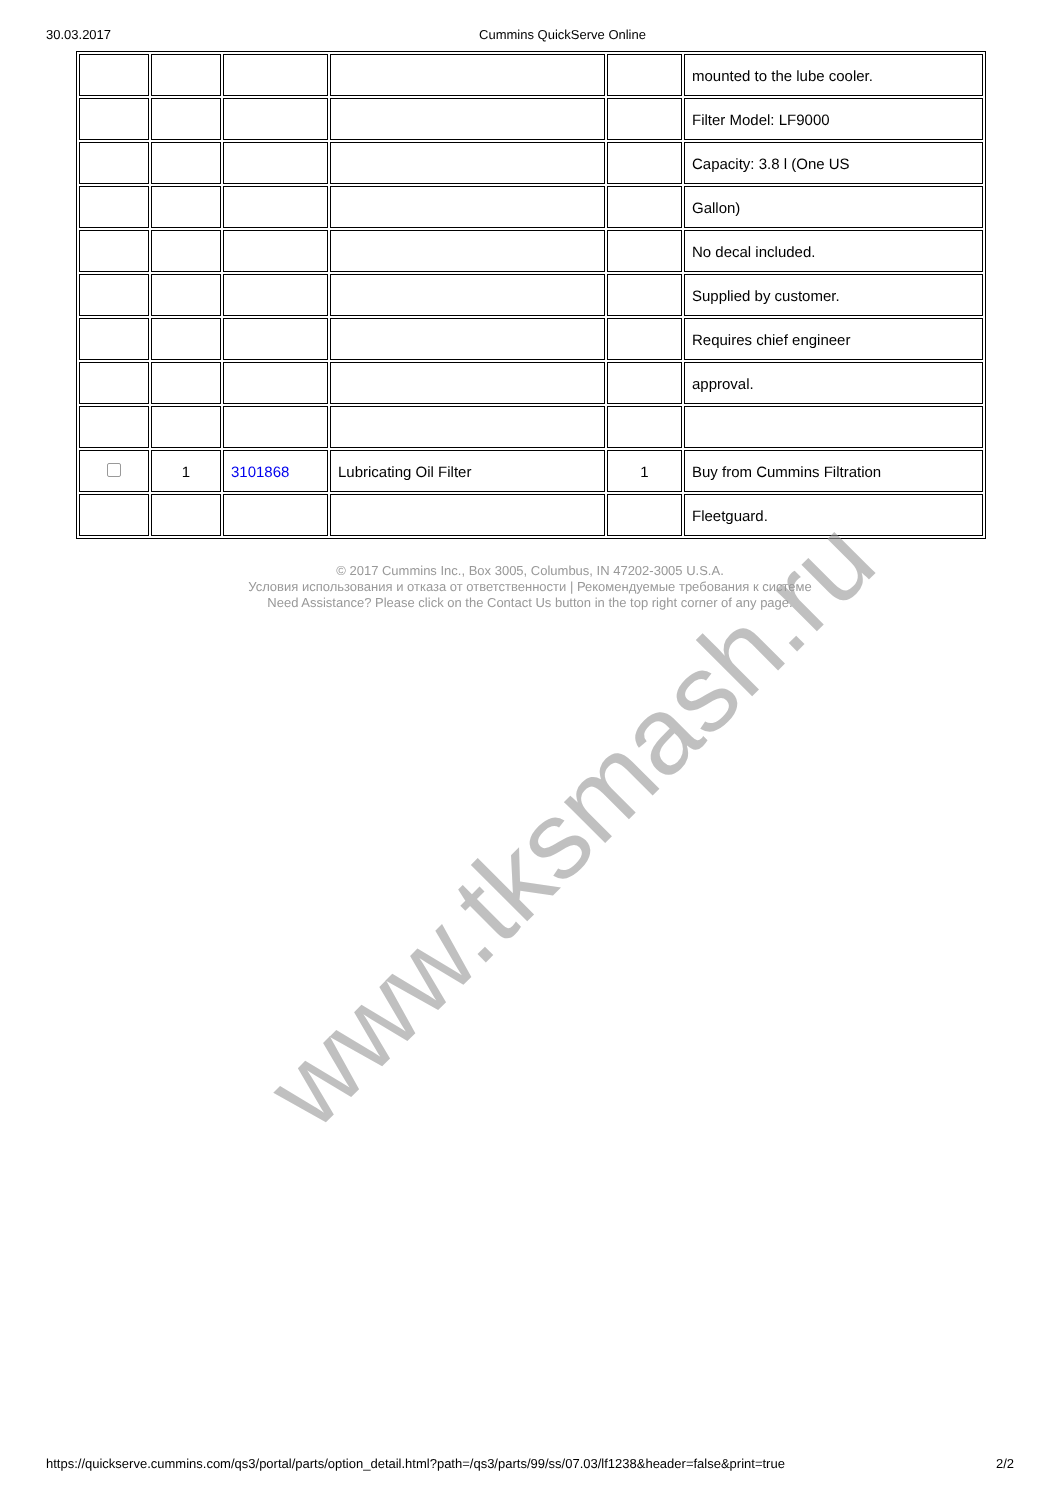30.03.2017 Cummins QuickServe Online
| | | | | | mounted to the lube cooler. |
| | | | | | Filter Model: LF9000 |
| | | | | | Capacity: 3.8 l (One US |
| | | | | | Gallon) |
| | | | | | No decal included. |
| | | | | | Supplied by customer. |
| | | | | | Requires chief engineer |
| | | | | | approval. |
| | 1 | 3101868 | Lubricating Oil Filter | 1 | Buy from Cummins Filtration |
| | | | | | Fleetguard. |
© 2017 Cummins Inc., Box 3005, Columbus, IN 47202-3005 U.S.A.
Условия использования и отказа от ответственности | Рекомендуемые требования к системе
Need Assistance? Please click on the Contact Us button in the top right corner of any page.
www.tksmash.ru
https://quickserve.cummins.com/qs3/portal/parts/option_detail.html?path=/qs3/parts/99/ss/07.03/lf1238&header=false&print=true 2/2